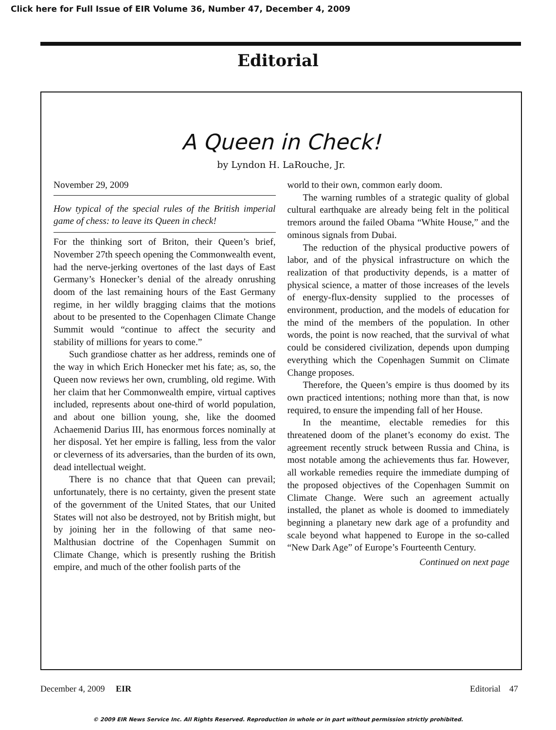Click here for Full Issue of EIR Volume 36, Number 47, December 4, 2009
Editorial
A Queen in Check!
by Lyndon H. LaRouche, Jr.
November 29, 2009
How typical of the special rules of the British imperial game of chess: to leave its Queen in check!
For the thinking sort of Briton, their Queen’s brief, November 27th speech opening the Commonwealth event, had the nerve-jerking overtones of the last days of East Germany’s Honecker’s denial of the already onrushing doom of the last remaining hours of the East Germany regime, in her wildly bragging claims that the motions about to be presented to the Copenhagen Climate Change Summit would “continue to affect the security and stability of millions for years to come.”
Such grandiose chatter as her address, reminds one of the way in which Erich Honecker met his fate; as, so, the Queen now reviews her own, crumbling, old regime. With her claim that her Commonwealth empire, virtual captives included, represents about one-third of world population, and about one billion young, she, like the doomed Achaemenid Darius III, has enormous forces nominally at her disposal. Yet her empire is falling, less from the valor or cleverness of its adversaries, than the burden of its own, dead intellectual weight.
There is no chance that that Queen can prevail; unfortunately, there is no certainty, given the present state of the government of the United States, that our United States will not also be destroyed, not by British might, but by joining her in the following of that same neo-Malthusian doctrine of the Copenhagen Summit on Climate Change, which is presently rushing the British empire, and much of the other foolish parts of the
world to their own, common early doom.
The warning rumbles of a strategic quality of global cultural earthquake are already being felt in the political tremors around the failed Obama “White House,” and the ominous signals from Dubai.
The reduction of the physical productive powers of labor, and of the physical infrastructure on which the realization of that productivity depends, is a matter of physical science, a matter of those increases of the levels of energy-flux-density supplied to the processes of environment, production, and the models of education for the mind of the members of the population. In other words, the point is now reached, that the survival of what could be considered civilization, depends upon dumping everything which the Copenhagen Summit on Climate Change proposes.
Therefore, the Queen’s empire is thus doomed by its own practiced intentions; nothing more than that, is now required, to ensure the impending fall of her House.
In the meantime, electable remedies for this threatened doom of the planet’s economy do exist. The agreement recently struck between Russia and China, is most notable among the achievements thus far. However, all workable remedies require the immediate dumping of the proposed objectives of the Copenhagen Summit on Climate Change. Were such an agreement actually installed, the planet as whole is doomed to immediately beginning a planetary new dark age of a profundity and scale beyond what happened to Europe in the so-called “New Dark Age” of Europe’s Fourteenth Century.
Continued on next page
December 4, 2009 EIR Editorial 47
© 2009 EIR News Service Inc. All Rights Reserved. Reproduction in whole or in part without permission strictly prohibited.